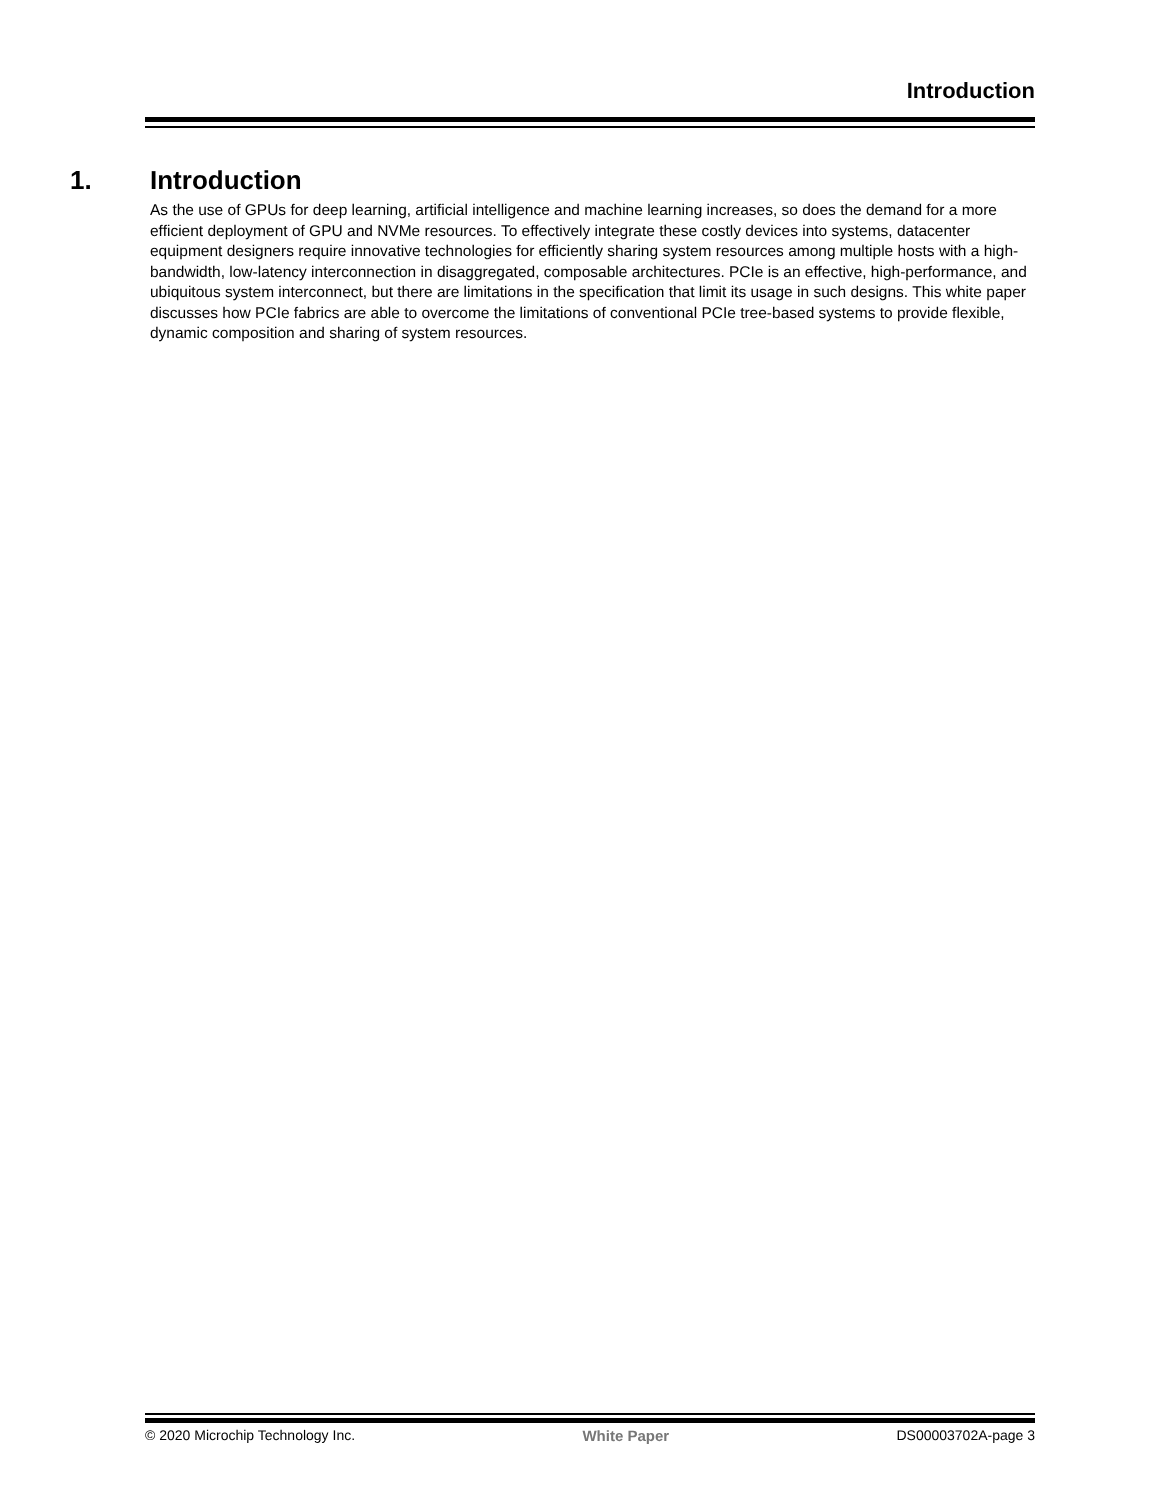Introduction
1. Introduction
As the use of GPUs for deep learning, artificial intelligence and machine learning increases, so does the demand for a more efficient deployment of GPU and NVMe resources. To effectively integrate these costly devices into systems, datacenter equipment designers require innovative technologies for efficiently sharing system resources among multiple hosts with a high-bandwidth, low-latency interconnection in disaggregated, composable architectures. PCIe is an effective, high-performance, and ubiquitous system interconnect, but there are limitations in the specification that limit its usage in such designs. This white paper discusses how PCIe fabrics are able to overcome the limitations of conventional PCIe tree-based systems to provide flexible, dynamic composition and sharing of system resources.
© 2020 Microchip Technology Inc. White Paper DS00003702A-page 3